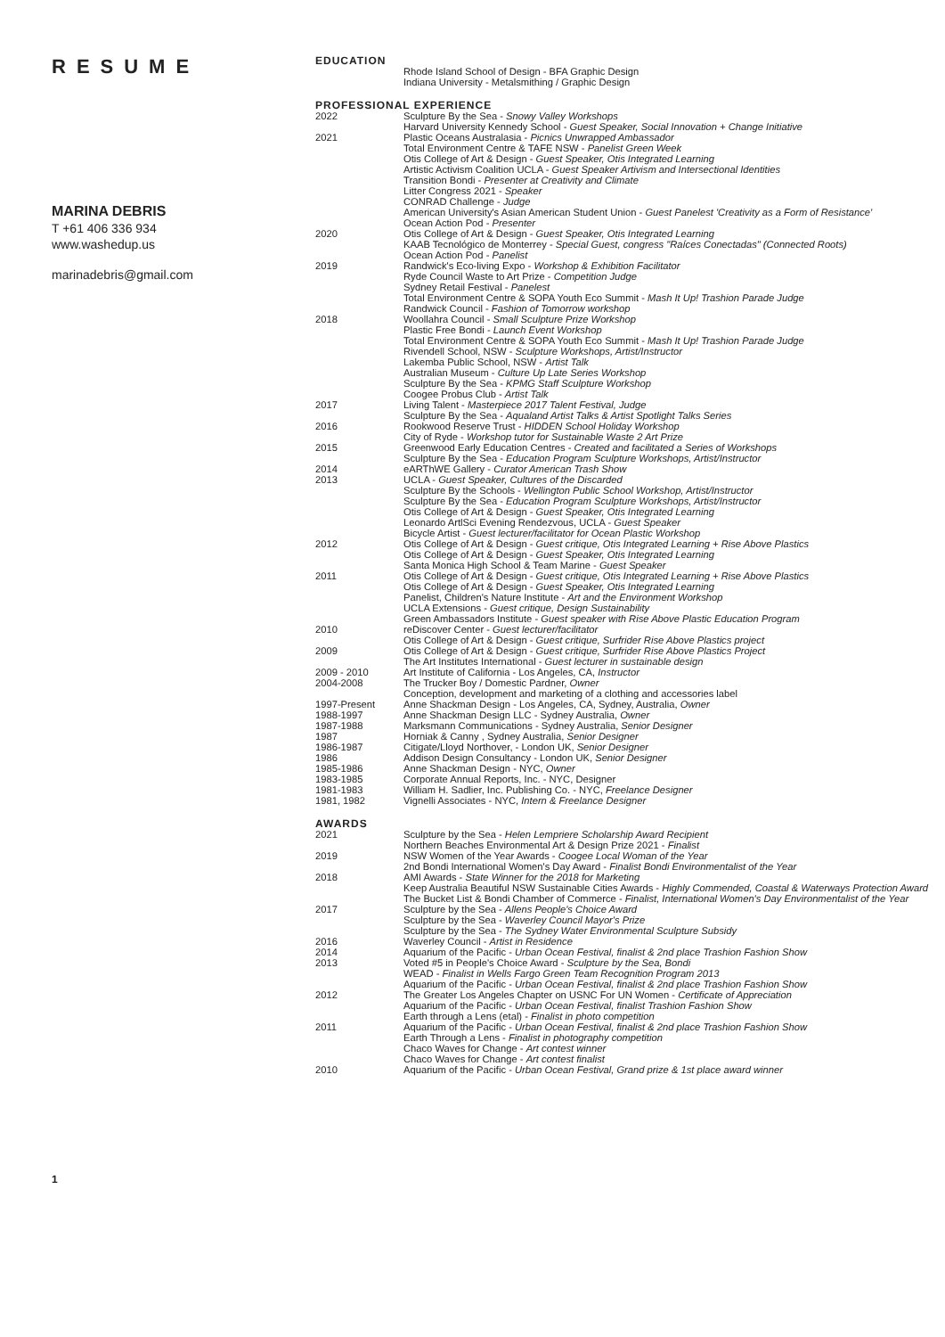RESUME
MARINA DEBRIS
T +61 406 336 934
www.washedup.us
marinadebris@gmail.com
1
EDUCATION
| | Rhode Island School of Design - BFA Graphic Design Indiana University - Metalsmithing / Graphic Design |
PROFESSIONAL EXPERIENCE
| 2022 | Sculpture By the Sea - Snowy Valley Workshops Harvard University Kennedy School - Guest Speaker, Social Innovation + Change Initiative |
| 2021 | Plastic Oceans Australasia - Picnics Unwrapped Ambassador Total Environment Centre & TAFE NSW - Panelist Green Week Otis College of Art & Design - Guest Speaker, Otis Integrated Learning Artistic Activism Coalition UCLA - Guest Speaker Artivism and Intersectional Identities Transition Bondi - Presenter at Creativity and Climate Litter Congress 2021 - Speaker CONRAD Challenge - Judge American University's Asian American Student Union - Guest Panelest 'Creativity as a Form of Resistance' Ocean Action Pod - Presenter |
| 2020 | Otis College of Art & Design - Guest Speaker, Otis Integrated Learning KAAB Tecnológico de Monterrey - Special Guest, congress "Raíces Conectadas" (Connected Roots) Ocean Action Pod - Panelist |
| 2019 | Randwick's Eco-living Expo - Workshop & Exhibition Facilitator Ryde Council Waste to Art Prize - Competition Judge Sydney Retail Festival - Panelest Total Environment Centre & SOPA Youth Eco Summit - Mash It Up! Trashion Parade Judge Randwick Council - Fashion of Tomorrow workshop |
| 2018 | Woollahra Council - Small Sculpture Prize Workshop Plastic Free Bondi - Launch Event Workshop Total Environment Centre & SOPA Youth Eco Summit - Mash It Up! Trashion Parade Judge Rivendell School, NSW - Sculpture Workshops, Artist/Instructor Lakemba Public School, NSW - Artist Talk Australian Museum - Culture Up Late Series Workshop Sculpture By the Sea - KPMG Staff Sculpture Workshop Coogee Probus Club - Artist Talk |
| 2017 | Living Talent - Masterpiece 2017 Talent Festival, Judge Sculpture By the Sea - Aqualand Artist Talks & Artist Spotlight Talks Series |
| 2016 | Rookwood Reserve Trust - HIDDEN School Holiday Workshop City of Ryde - Workshop tutor for Sustainable Waste 2 Art Prize |
| 2015 | Greenwood Early Education Centres - Created and facilitated a Series of Workshops Sculpture By the Sea - Education Program Sculpture Workshops, Artist/Instructor |
| 2014 | eARThWE Gallery - Curator American Trash Show |
| 2013 | UCLA - Guest Speaker, Cultures of the Discarded Sculpture By the Schools - Wellington Public School Workshop, Artist/Instructor Sculpture By the Sea - Education Program Sculpture Workshops, Artist/Instructor Otis College of Art & Design - Guest Speaker, Otis Integrated Learning Leonardo ArtlSci Evening Rendezvous, UCLA - Guest Speaker Bicycle Artist - Guest lecturer/facilitator for Ocean Plastic Workshop |
| 2012 | Otis College of Art & Design - Guest critique, Otis Integrated Learning + Rise Above Plastics Otis College of Art & Design - Guest Speaker, Otis Integrated Learning Santa Monica High School & Team Marine - Guest Speaker |
| 2011 | Otis College of Art & Design - Guest critique, Otis Integrated Learning + Rise Above Plastics Otis College of Art & Design - Guest Speaker, Otis Integrated Learning Panelist, Children's Nature Institute - Art and the Environment Workshop UCLA Extensions - Guest critique, Design Sustainability Green Ambassadors Institute - Guest speaker with Rise Above Plastic Education Program |
| 2010 | reDiscover Center - Guest lecturer/facilitator Otis College of Art & Design - Guest critique, Surfrider Rise Above Plastics project |
| 2009 | Otis College of Art & Design - Guest critique, Surfrider Rise Above Plastics Project The Art Institutes International - Guest lecturer in sustainable design |
| 2009 - 2010 | Art Institute of California - Los Angeles, CA, Instructor |
| 2004-2008 | The Trucker Boy / Domestic Pardner, Owner Conception, development and marketing of a clothing and accessories label |
| 1997-Present | Anne Shackman Design - Los Angeles, CA, Sydney, Australia, Owner |
| 1988-1997 | Anne Shackman Design LLC - Sydney Australia, Owner |
| 1987-1988 | Marksmann Communications - Sydney Australia, Senior Designer |
| 1987 | Horniak & Canny , Sydney Australia, Senior Designer |
| 1986-1987 | Citigate/Lloyd Northover, - London UK, Senior Designer |
| 1986 | Addison Design Consultancy - London UK, Senior Designer |
| 1985-1986 | Anne Shackman Design - NYC, Owner |
| 1983-1985 | Corporate Annual Reports, Inc. - NYC, Designer |
| 1981-1983 | William H. Sadlier, Inc. Publishing Co. - NYC, Freelance Designer |
| 1981, 1982 | Vignelli Associates - NYC, Intern & Freelance Designer |
AWARDS
| 2021 | Sculpture by the Sea - Helen Lempriere Scholarship Award Recipient Northern Beaches Environmental Art & Design Prize 2021 - Finalist |
| 2019 | NSW Women of the Year Awards - Coogee Local Woman of the Year 2nd Bondi International Women's Day Award - Finalist Bondi Environmentalist of the Year |
| 2018 | AMI Awards - State Winner for the 2018 for Marketing Keep Australia Beautiful NSW Sustainable Cities Awards - Highly Commended, Coastal & Waterways Protection Award The Bucket List & Bondi Chamber of Commerce - Finalist, International Women's Day Environmentalist of the Year |
| 2017 | Sculpture by the Sea - Allens People's Choice Award Sculpture by the Sea - Waverley Council Mayor's Prize Sculpture by the Sea - The Sydney Water Environmental Sculpture Subsidy |
| 2016 | Waverley Council - Artist in Residence |
| 2014 | Aquarium of the Pacific - Urban Ocean Festival, finalist & 2nd place Trashion Fashion Show |
| 2013 | Voted #5 in People's Choice Award - Sculpture by the Sea, Bondi WEAD - Finalist in Wells Fargo Green Team Recognition Program 2013 Aquarium of the Pacific - Urban Ocean Festival, finalist & 2nd place Trashion Fashion Show |
| 2012 | The Greater Los Angeles Chapter on USNC For UN Women - Certificate of Appreciation Aquarium of the Pacific - Urban Ocean Festival, finalist Trashion Fashion Show Earth through a Lens (etal) - Finalist in photo competition |
| 2011 | Aquarium of the Pacific - Urban Ocean Festival, finalist & 2nd place Trashion Fashion Show Earth Through a Lens - Finalist in photography competition Chaco Waves for Change - Art contest winner Chaco Waves for Change - Art contest finalist |
| 2010 | Aquarium of the Pacific - Urban Ocean Festival, Grand prize & 1st place award winner |